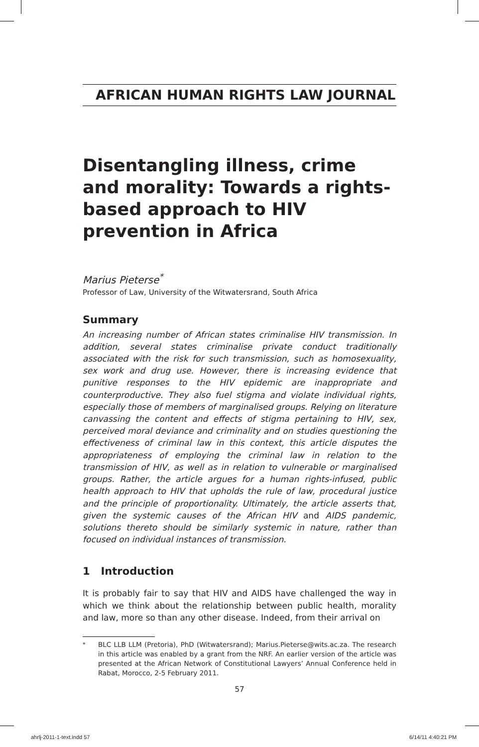AFRICAN HUMAN RIGHTS LAW JOURNAL
Disentangling illness, crime and morality: Towards a rights-based approach to HIV prevention in Africa
Marius Pieterse<sup>*</sup>
Professor of Law, University of the Witwatersrand, South Africa
Summary
An increasing number of African states criminalise HIV transmission. In addition, several states criminalise private conduct traditionally associated with the risk for such transmission, such as homosexuality, sex work and drug use. However, there is increasing evidence that punitive responses to the HIV epidemic are inappropriate and counterproductive. They also fuel stigma and violate individual rights, especially those of members of marginalised groups. Relying on literature canvassing the content and effects of stigma pertaining to HIV, sex, perceived moral deviance and criminality and on studies questioning the effectiveness of criminal law in this context, this article disputes the appropriateness of employing the criminal law in relation to the transmission of HIV, as well as in relation to vulnerable or marginalised groups. Rather, the article argues for a human rights-infused, public health approach to HIV that upholds the rule of law, procedural justice and the principle of proportionality. Ultimately, the article asserts that, given the systemic causes of the African HIV and AIDS pandemic, solutions thereto should be similarly systemic in nature, rather than focused on individual instances of transmission.
1 Introduction
It is probably fair to say that HIV and AIDS have challenged the way in which we think about the relationship between public health, morality and law, more so than any other disease. Indeed, from their arrival on
<sup>*</sup> BLC LLB LLM (Pretoria), PhD (Witwatersrand); Marius.Pieterse@wits.ac.za. The research in this article was enabled by a grant from the NRF. An earlier version of the article was presented at the African Network of Constitutional Lawyers’ Annual Conference held in Rabat, Morocco, 2-5 February 2011.
57
ahrlj-2011-1-text.indd 57 6/14/11 4:40:21 PM